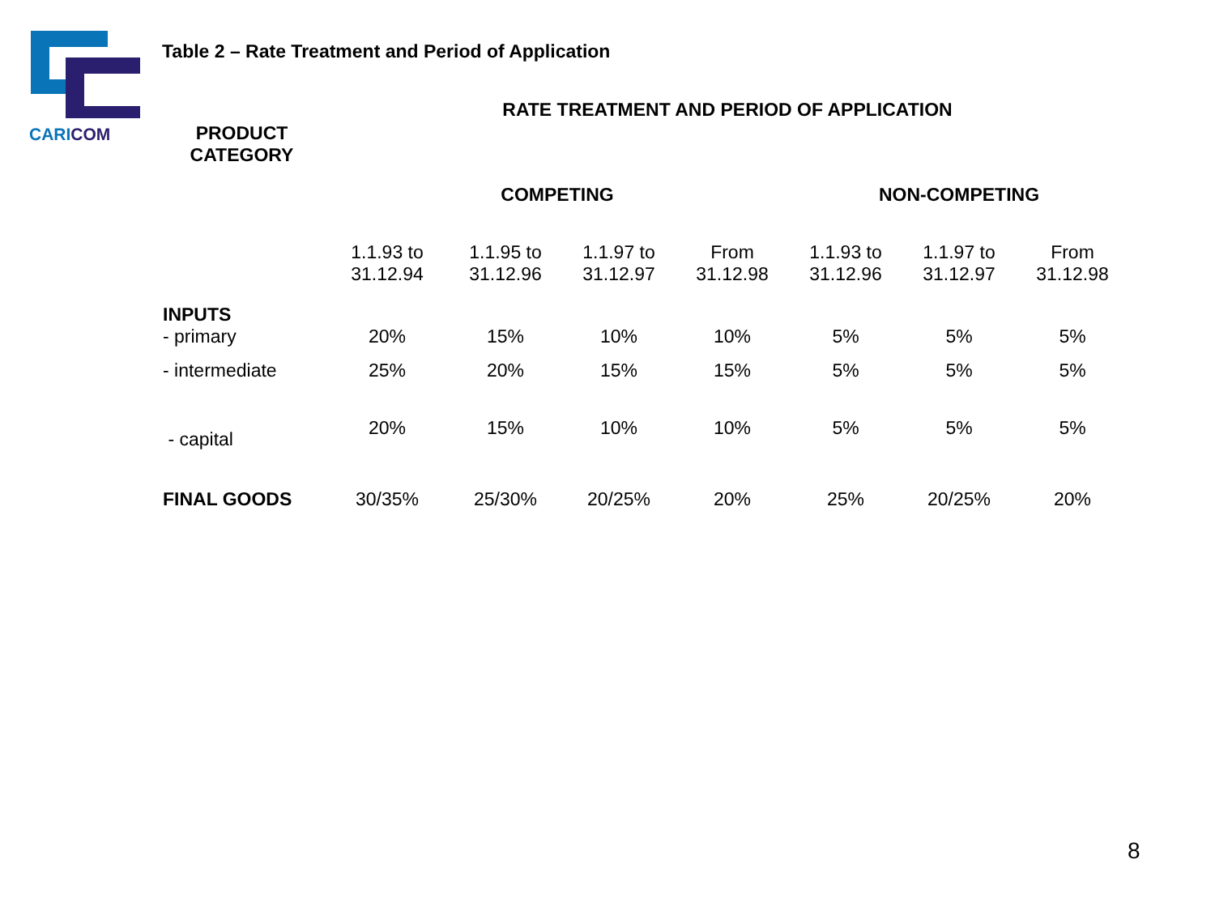CARICOM
Table 2 – Rate Treatment and Period of Application
| PRODUCT CATEGORY | RATE TREATMENT AND PERIOD OF APPLICATION | | | | | | |
| --- | --- | --- | --- | --- | --- | --- | --- |
| | COMPETING | | | | NON-COMPETING | | |
| | 1.1.93 to 31.12.94 | 1.1.95 to 31.12.96 | 1.1.97 to 31.12.97 | From 31.12.98 | 1.1.93 to 31.12.96 | 1.1.97 to 31.12.97 | From 31.12.98 |
| INPUTS - primary | 20% | 15% | 10% | 10% | 5% | 5% | 5% |
| - intermediate | 25% | 20% | 15% | 15% | 5% | 5% | 5% |
| - capital | 20% | 15% | 10% | 10% | 5% | 5% | 5% |
| FINAL GOODS | 30/35% | 25/30% | 20/25% | 20% | 25% | 20/25% | 20% |
8